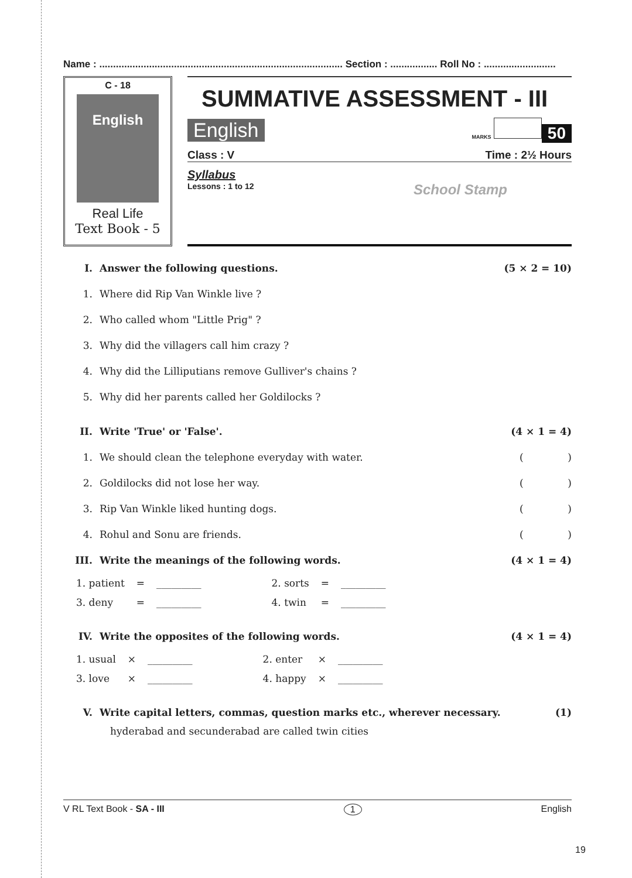Name : ........................................................................................ Section : ................. Roll No : ..........................
C - 18
English
Real Life
Text Book - 5
SUMMATIVE ASSESSMENT - III
English MARKS 50
Class : V Time : 2½ Hours
Syllabus
Lessons : 1 to 12 School Stamp
I. Answer the following questions. (5 × 2 = 10)
1. Where did Rip Van Winkle live ?
2. Who called whom "Little Prig" ?
3. Why did the villagers call him crazy ?
4. Why did the Lilliputians remove Gulliver's chains ?
5. Why did her parents called her Goldilocks ?
II. Write 'True' or 'False'. (4 × 1 = 4)
1. We should clean the telephone everyday with water. ( )
2. Goldilocks did not lose her way. ( )
3. Rip Van Winkle liked hunting dogs. ( )
4. Rohul and Sonu are friends. ( )
III. Write the meanings of the following words. (4 × 1 = 4)
| 1. patient | = | _________ | 2. sorts | = | _________ |
| 3. deny | = | _________ | 4. twin | = | _________ |
IV. Write the opposites of the following words. (4 × 1 = 4)
| 1. usual | × | _________ | 2. enter | × | _________ |
| 3. love | × | _________ | 4. happy | × | _________ |
V. Write capital letters, commas, question marks etc., wherever necessary. (1)
hyderabad and secunderabad are called twin cities
V RL Text Book - SA - III 1 English
19